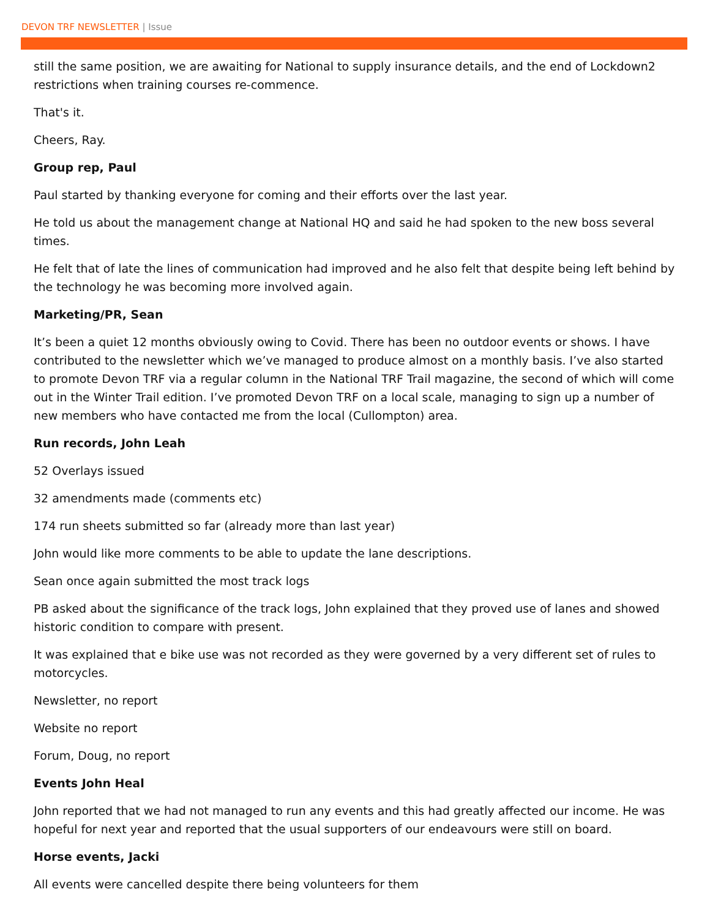DEVON TRF NEWSLETTER | Issue
still the same position, we are awaiting for National to supply insurance details, and the end of Lockdown2 restrictions when training courses re-commence.
That's it.
Cheers, Ray.
Group rep, Paul
Paul started by thanking everyone for coming and their efforts over the last year.
He told us about the management change at National HQ and said he had spoken to the new boss several times.
He felt that of late the lines of communication had improved and he also felt that despite being left behind by the technology he was becoming more involved again.
Marketing/PR, Sean
It’s been a quiet 12 months obviously owing to Covid. There has been no outdoor events or shows. I have contributed to the newsletter which we’ve managed to produce almost on a monthly basis. I’ve also started to promote Devon TRF via a regular column in the National TRF Trail magazine, the second of which will come out in the Winter Trail edition. I’ve promoted Devon TRF on a local scale, managing to sign up a number of new members who have contacted me from the local (Cullompton) area.
Run records, John Leah
52 Overlays issued
32 amendments made (comments etc)
174 run sheets submitted so far (already more than last year)
John would like more comments to be able to update the lane descriptions.
Sean once again submitted the most track logs
PB asked about the significance of the track logs, John explained that they proved use of lanes and showed historic condition to compare with present.
It was explained that e bike use was not recorded as they were governed by a very different set of rules to motorcycles.
Newsletter, no report
Website no report
Forum, Doug, no report
Events John Heal
John reported that we had not managed to run any events and this had greatly affected our income. He was hopeful for next year and reported that the usual supporters of our endeavours were still on board.
Horse events, Jacki
All events were cancelled despite there being volunteers for them